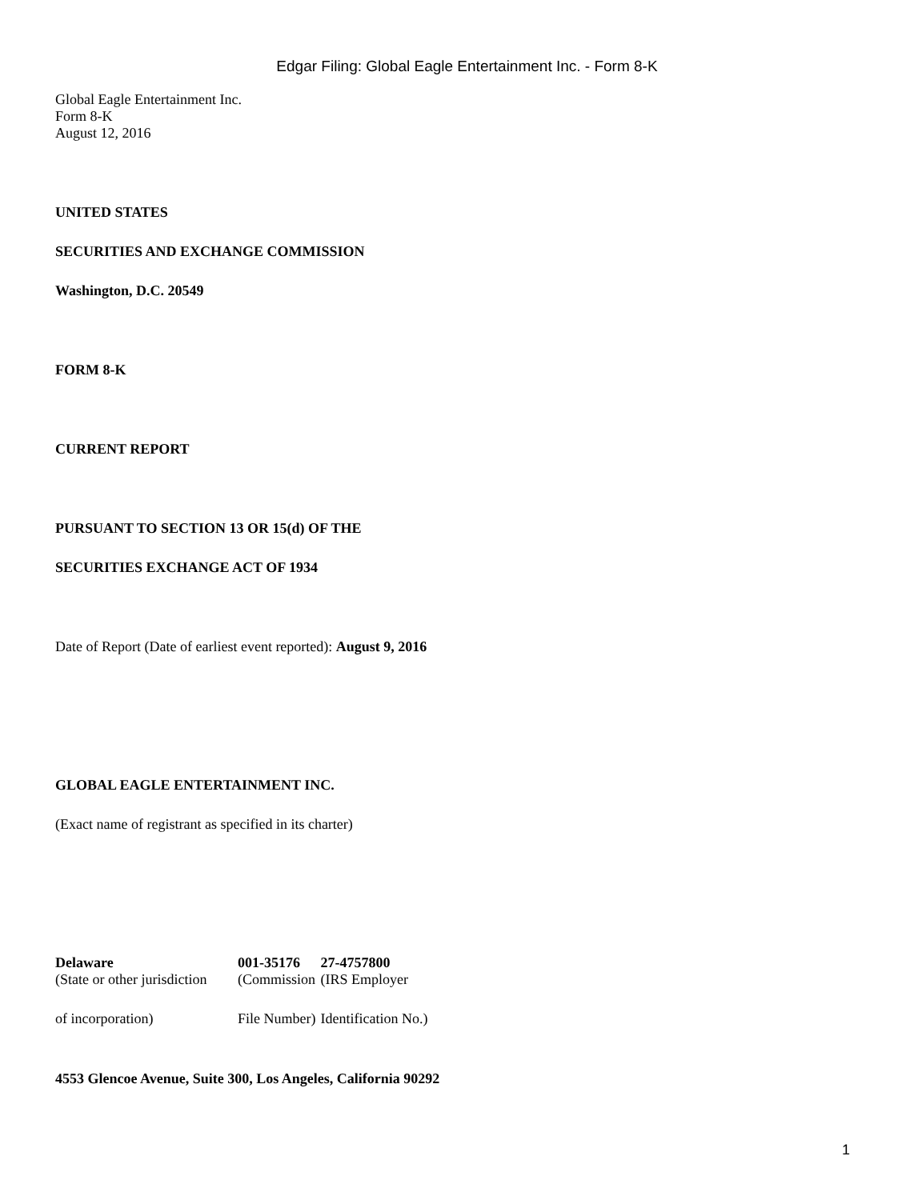Edgar Filing: Global Eagle Entertainment Inc. - Form 8-K
Global Eagle Entertainment Inc.
Form 8-K
August 12, 2016
UNITED STATES
SECURITIES AND EXCHANGE COMMISSION
Washington, D.C. 20549
FORM 8-K
CURRENT REPORT
PURSUANT TO SECTION 13 OR 15(d) OF THE
SECURITIES EXCHANGE ACT OF 1934
Date of Report (Date of earliest event reported): August 9, 2016
GLOBAL EAGLE ENTERTAINMENT INC.
(Exact name of registrant as specified in its charter)
| Delaware | 001-35176 | 27-4757800 |
| (State or other jurisdiction | (Commission | (IRS Employer |
| of incorporation) | File Number) | Identification No.) |
4553 Glencoe Avenue, Suite 300, Los Angeles, California 90292
1